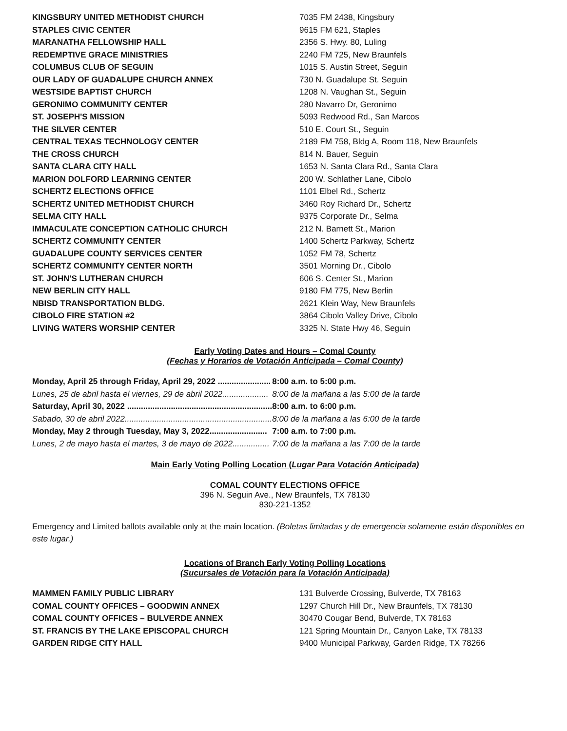| KINGSBURY UNITED METHODIST CHURCH | 7035 FM 2438, Kingsbury |
| STAPLES CIVIC CENTER | 9615 FM 621, Staples |
| MARANATHA FELLOWSHIP HALL | 2356 S. Hwy. 80, Luling |
| REDEMPTIVE GRACE MINISTRIES | 2240 FM 725, New Braunfels |
| COLUMBUS CLUB OF SEGUIN | 1015 S. Austin Street, Seguin |
| OUR LADY OF GUADALUPE CHURCH ANNEX | 730 N. Guadalupe St. Seguin |
| WESTSIDE BAPTIST CHURCH | 1208 N. Vaughan St., Seguin |
| GERONIMO COMMUNITY CENTER | 280 Navarro Dr, Geronimo |
| ST. JOSEPH'S MISSION | 5093 Redwood Rd., San Marcos |
| THE SILVER CENTER | 510 E. Court St., Seguin |
| CENTRAL TEXAS TECHNOLOGY CENTER | 2189 FM 758, Bldg A, Room 118, New Braunfels |
| THE CROSS CHURCH | 814 N. Bauer, Seguin |
| SANTA CLARA CITY HALL | 1653 N. Santa Clara Rd., Santa Clara |
| MARION DOLFORD LEARNING CENTER | 200 W. Schlather Lane, Cibolo |
| SCHERTZ ELECTIONS OFFICE | 1101 Elbel Rd., Schertz |
| SCHERTZ UNITED METHODIST CHURCH | 3460 Roy Richard Dr., Schertz |
| SELMA CITY HALL | 9375 Corporate Dr., Selma |
| IMMACULATE CONCEPTION CATHOLIC CHURCH | 212 N. Barnett St., Marion |
| SCHERTZ COMMUNITY CENTER | 1400 Schertz Parkway, Schertz |
| GUADALUPE COUNTY SERVICES CENTER | 1052 FM 78, Schertz |
| SCHERTZ COMMUNITY CENTER NORTH | 3501 Morning Dr., Cibolo |
| ST. JOHN'S LUTHERAN CHURCH | 606 S. Center St., Marion |
| NEW BERLIN CITY HALL | 9180 FM 775, New Berlin |
| NBISD TRANSPORTATION BLDG. | 2621 Klein Way, New Braunfels |
| CIBOLO FIRE STATION #2 | 3864 Cibolo Valley Drive, Cibolo |
| LIVING WATERS WORSHIP CENTER | 3325 N. State Hwy 46, Seguin |
Early Voting Dates and Hours – Comal County
(Fechas y Horarios de Votación Anticipada – Comal County)
| Monday, April 25 through Friday, April 29, 2022 ....................... | 8:00 a.m. to 5:00 p.m. |
| Lunes, 25 de abril hasta el viernes, 29 de abril 2022.................... | 8:00 de la mañana a las 5:00 de la tarde |
| Saturday, April 30, 2022 ............................................................... | 8:00 a.m. to 6:00 p.m. |
| Sabado, 30 de abril 2022................................................................ | 8:00 de la mañana a las 6:00 de la tarde |
| Monday, May 2 through Tuesday, May 3, 2022......................... | 7:00 a.m. to 7:00 p.m. |
| Lunes, 2 de mayo hasta el martes, 3 de mayo de 2022................ | 7:00 de la mañana a las 7:00 de la tarde |
Main Early Voting Polling Location (Lugar Para Votación Anticipada)
COMAL COUNTY ELECTIONS OFFICE
396 N. Seguin Ave., New Braunfels, TX 78130
830-221-1352
Emergency and Limited ballots available only at the main location. (Boletas limitadas y de emergencia solamente están disponibles en este lugar.)
Locations of Branch Early Voting Polling Locations
(Sucursales de Votación para la Votación Anticipada)
| MAMMEN FAMILY PUBLIC LIBRARY | 131 Bulverde Crossing, Bulverde, TX 78163 |
| COMAL COUNTY OFFICES – GOODWIN ANNEX | 1297 Church Hill Dr., New Braunfels, TX 78130 |
| COMAL COUNTY OFFICES – BULVERDE ANNEX | 30470 Cougar Bend, Bulverde, TX 78163 |
| ST. FRANCIS BY THE LAKE EPISCOPAL CHURCH | 121 Spring Mountain Dr., Canyon Lake, TX 78133 |
| GARDEN RIDGE CITY HALL | 9400 Municipal Parkway, Garden Ridge, TX 78266 |